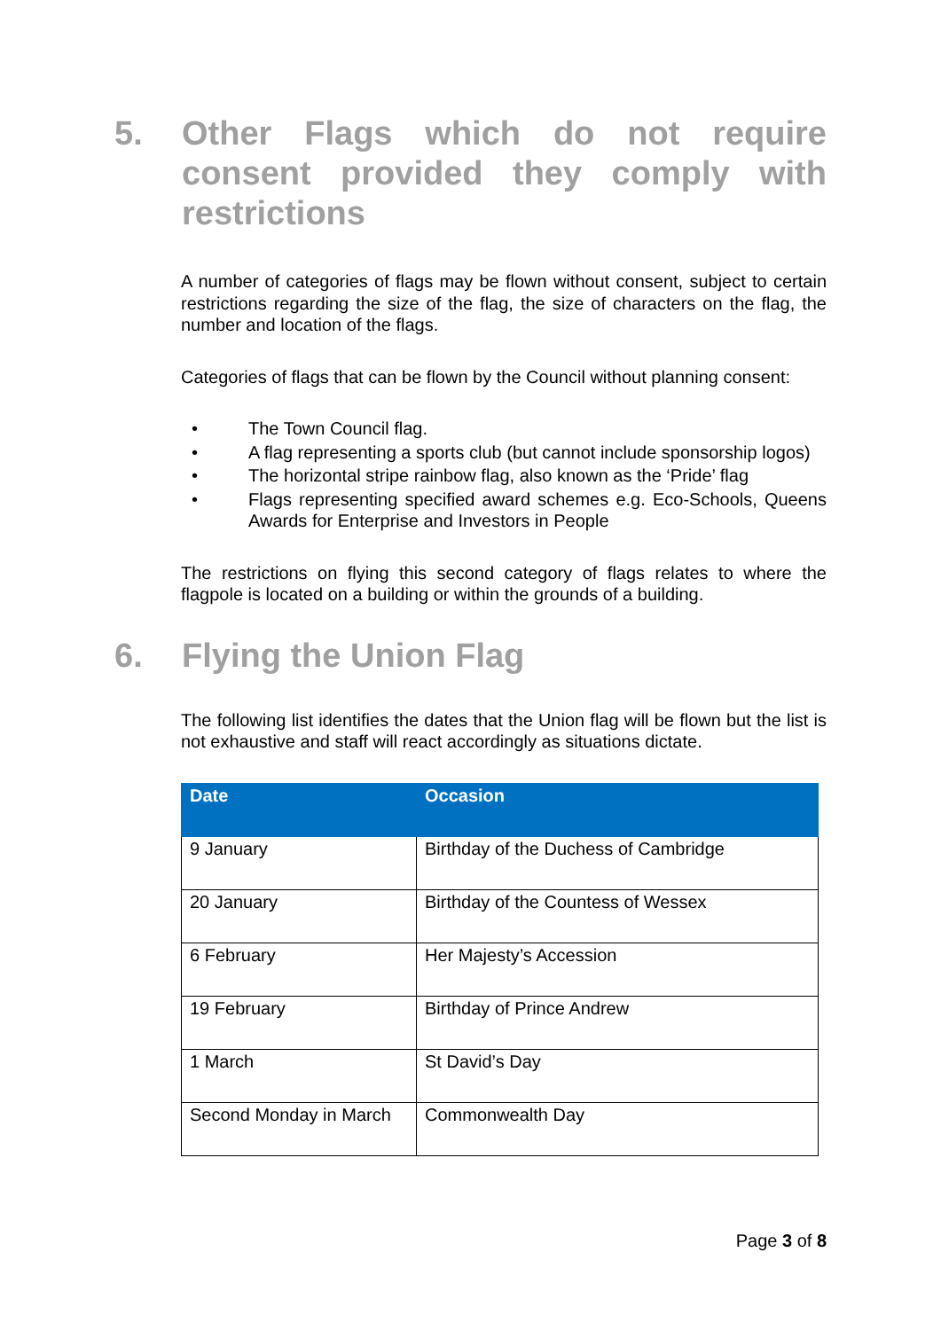5. Other Flags which do not require consent provided they comply with restrictions
A number of categories of flags may be flown without consent, subject to certain restrictions regarding the size of the flag, the size of characters on the flag, the number and location of the flags.
Categories of flags that can be flown by the Council without planning consent:
• The Town Council flag.
• A flag representing a sports club (but cannot include sponsorship logos)
• The horizontal stripe rainbow flag, also known as the ‘Pride’ flag
• Flags representing specified award schemes e.g. Eco-Schools, Queens Awards for Enterprise and Investors in People
The restrictions on flying this second category of flags relates to where the flagpole is located on a building or within the grounds of a building.
6. Flying the Union Flag
The following list identifies the dates that the Union flag will be flown but the list is not exhaustive and staff will react accordingly as situations dictate.
| Date | Occasion |
| --- | --- |
| 9 January | Birthday of the Duchess of Cambridge |
| 20 January | Birthday of the Countess of Wessex |
| 6 February | Her Majesty’s Accession |
| 19 February | Birthday of Prince Andrew |
| 1 March | St David’s Day |
| Second Monday in March | Commonwealth Day |
Page 3 of 8